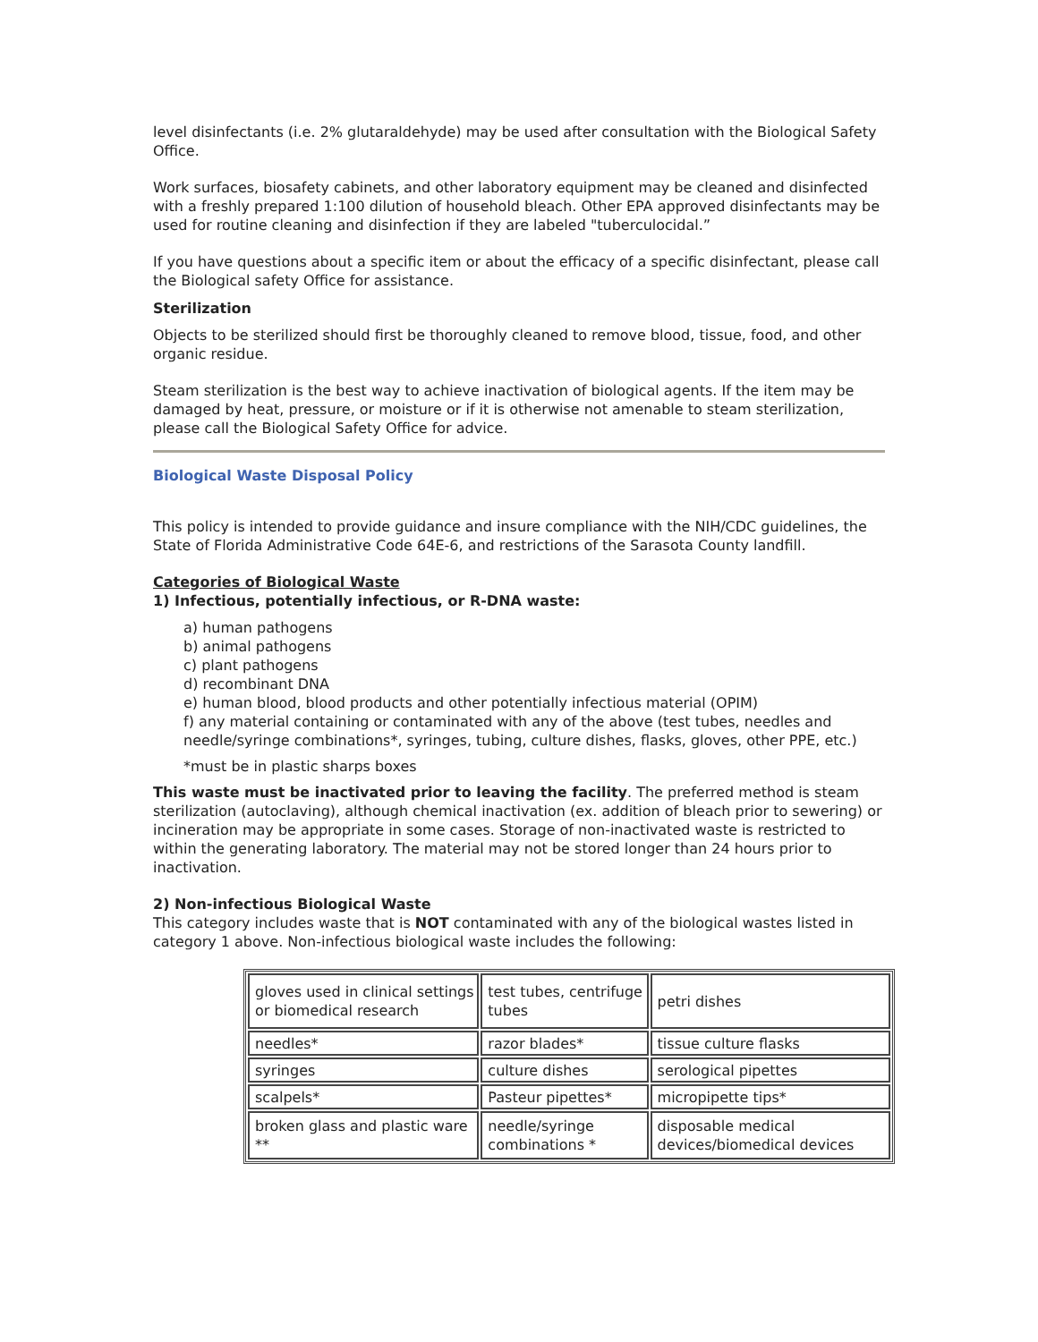level disinfectants (i.e. 2% glutaraldehyde) may be used after consultation with the Biological Safety Office.
Work surfaces, biosafety cabinets, and other laboratory equipment may be cleaned and disinfected with a freshly prepared 1:100 dilution of household bleach. Other EPA approved disinfectants may be used for routine cleaning and disinfection if they are labeled "tuberculocidal.”
If you have questions about a specific item or about the efficacy of a specific disinfectant, please call the Biological safety Office for assistance.
Sterilization
Objects to be sterilized should first be thoroughly cleaned to remove blood, tissue, food, and other organic residue.
Steam sterilization is the best way to achieve inactivation of biological agents. If the item may be damaged by heat, pressure, or moisture or if it is otherwise not amenable to steam sterilization, please call the Biological Safety Office for advice.
Biological Waste Disposal Policy
This policy is intended to provide guidance and insure compliance with the NIH/CDC guidelines, the State of Florida Administrative Code 64E-6, and restrictions of the Sarasota County landfill.
Categories of Biological Waste
1) Infectious, potentially infectious, or R-DNA waste:
a) human pathogens
b) animal pathogens
c) plant pathogens
d) recombinant DNA
e) human blood, blood products and other potentially infectious material (OPIM)
f) any material containing or contaminated with any of the above (test tubes, needles and needle/syringe combinations*, syringes, tubing, culture dishes, flasks, gloves, other PPE, etc.)
*must be in plastic sharps boxes
This waste must be inactivated prior to leaving the facility. The preferred method is steam sterilization (autoclaving), although chemical inactivation (ex. addition of bleach prior to sewering) or incineration may be appropriate in some cases. Storage of non-inactivated waste is restricted to within the generating laboratory. The material may not be stored longer than 24 hours prior to inactivation.
2) Non-infectious Biological Waste
This category includes waste that is NOT contaminated with any of the biological wastes listed in category 1 above. Non-infectious biological waste includes the following:
| gloves used in clinical settings or biomedical research | test tubes, centrifuge tubes | petri dishes |
| needles* | razor blades* | tissue culture flasks |
| syringes | culture dishes | serological pipettes |
| scalpels* | Pasteur pipettes* | micropipette tips* |
| broken glass and plastic ware ** | needle/syringe combinations * | disposable medical devices/biomedical devices |